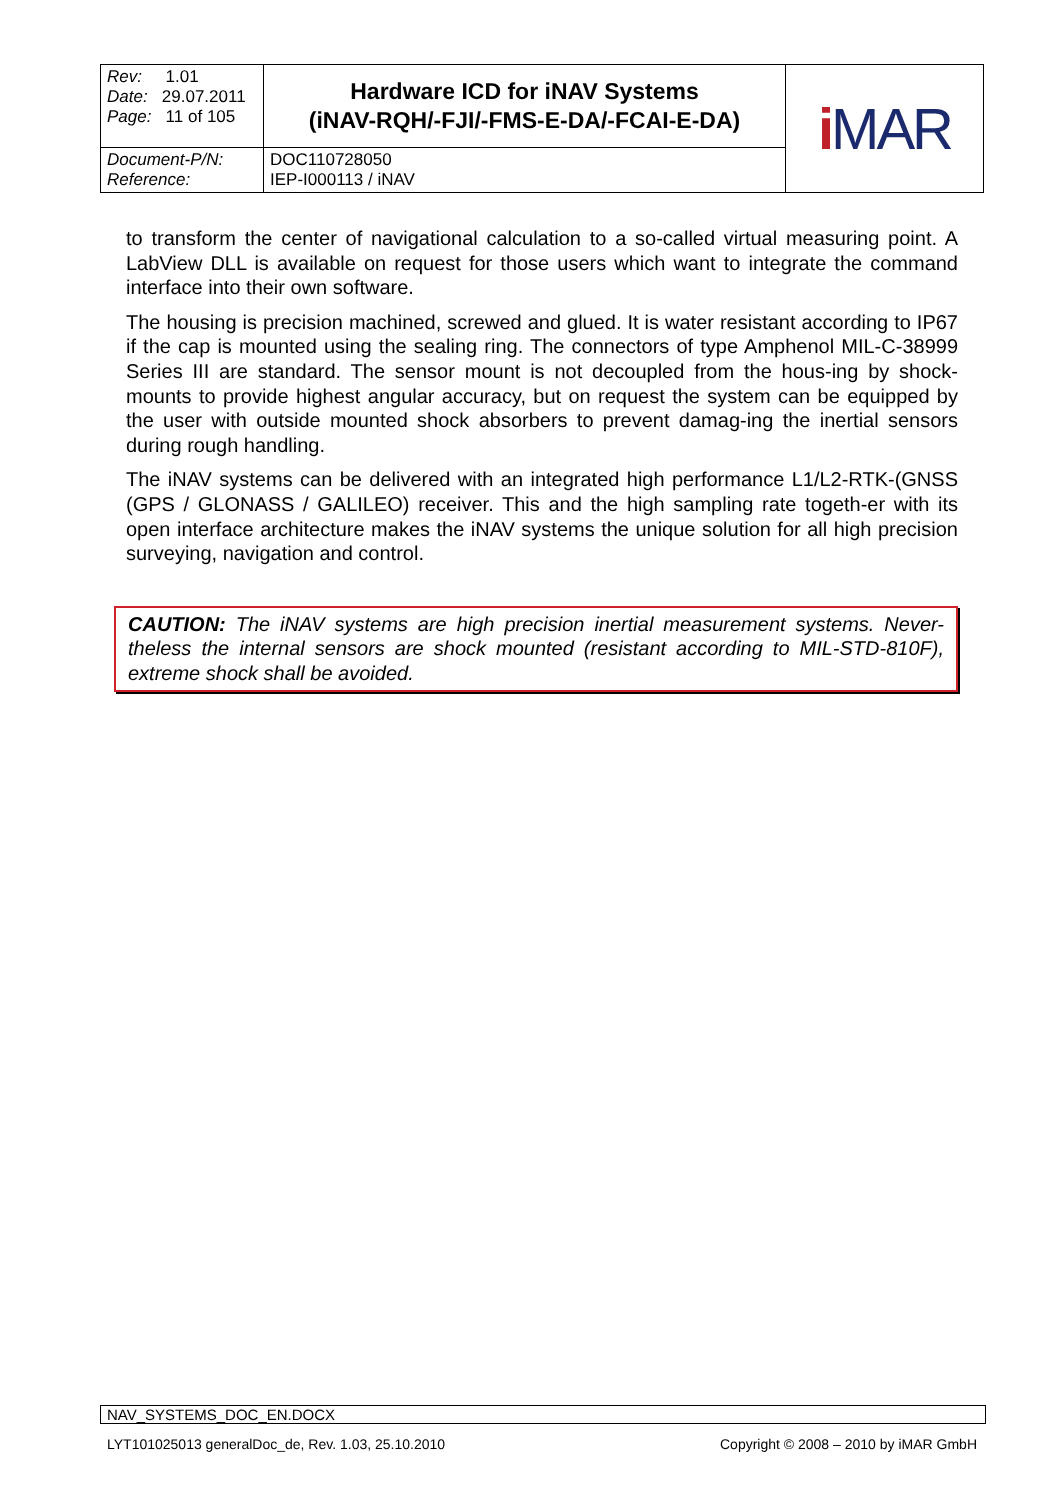| Rev: 1.01 Date: 29.07.2011 Page: 11 of 105 | Hardware ICD for iNAV Systems (iNAV-RQH/-FJI/-FMS-E-DA/-FCAI-E-DA) | i MAR |
| Document-P/N: Reference: | DOC110728050 IEP-I000113 / iNAV | |
to transform the center of navigational calculation to a so-called virtual measuring point. A LabView DLL is available on request for those users which want to integrate the command interface into their own software.
The housing is precision machined, screwed and glued. It is water resistant according to IP67 if the cap is mounted using the sealing ring. The connectors of type Amphenol MIL-C-38999 Series III are standard. The sensor mount is not decoupled from the hous-ing by shock-mounts to provide highest angular accuracy, but on request the system can be equipped by the user with outside mounted shock absorbers to prevent damag-ing the inertial sensors during rough handling.
The iNAV systems can be delivered with an integrated high performance L1/L2-RTK-(GNSS (GPS / GLONASS / GALILEO) receiver. This and the high sampling rate togeth-er with its open interface architecture makes the iNAV systems the unique solution for all high precision surveying, navigation and control.
CAUTION: The iNAV systems are high precision inertial measurement systems. Never-theless the internal sensors are shock mounted (resistant according to MIL-STD-810F), extreme shock shall be avoided.
NAV_SYSTEMS_DOC_EN.DOCX
LYT101025013 generalDoc_de, Rev. 1.03, 25.10.2010 Copyright © 2008 – 2010 by iMAR GmbH